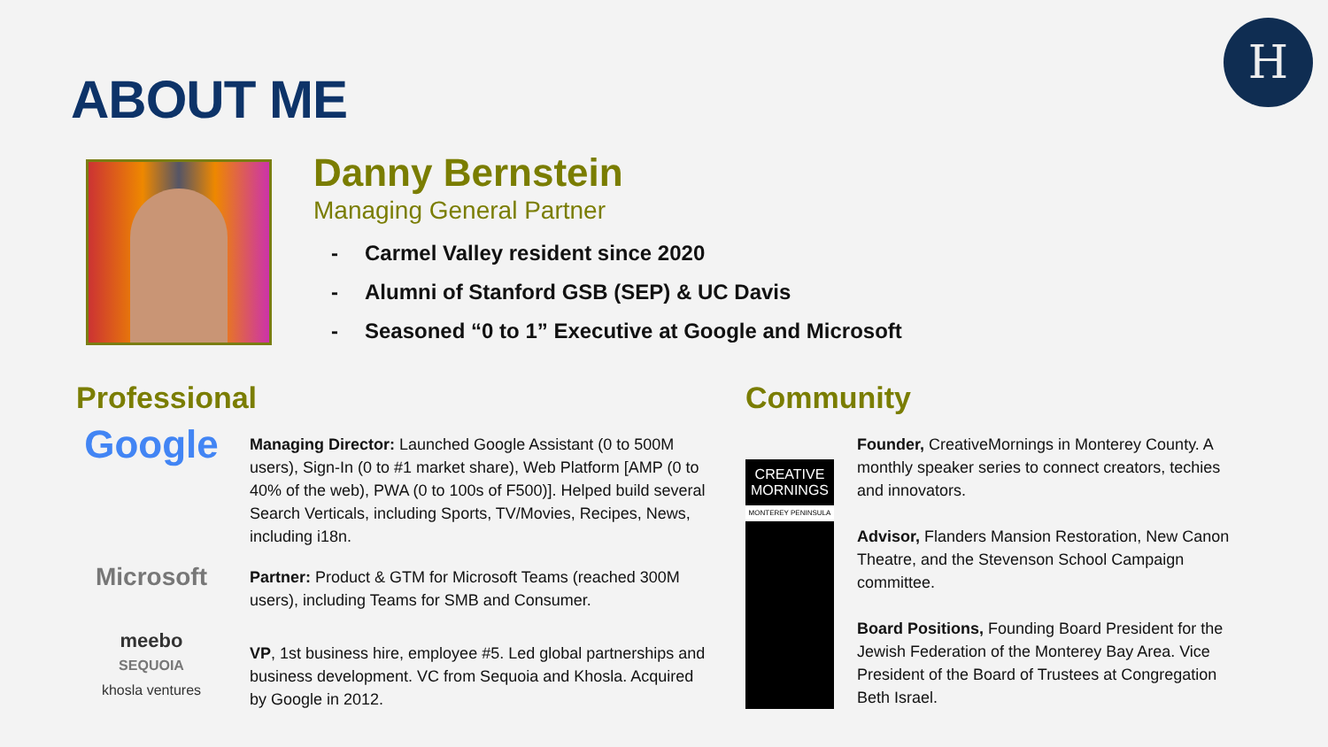H
ABOUT ME
Danny Bernstein
Managing General Partner
- Carmel Valley resident since 2020
- Alumni of Stanford GSB (SEP) & UC Davis
- Seasoned “0 to 1” Executive at Google and Microsoft
Professional
Google
Managing Director: Launched Google Assistant (0 to 500M users), Sign-In (0 to #1 market share), Web Platform [AMP (0 to 40% of the web), PWA (0 to 100s of F500)]. Helped build several Search Verticals, including Sports, TV/Movies, Recipes, News, including i18n.
Microsoft
Partner: Product & GTM for Microsoft Teams (reached 300M users), including Teams for SMB and Consumer.
meebo
SEQUOIA
khosla ventures
VP, 1st business hire, employee #5. Led global partnerships and business development. VC from Sequoia and Khosla. Acquired by Google in 2012.
Community
CREATIVE
MORNINGS
MONTEREY PENINSULA
Founder, CreativeMornings in Monterey County. A monthly speaker series to connect creators, techies and innovators.
Advisor, Flanders Mansion Restoration, New Canon Theatre, and the Stevenson School Campaign committee.
Board Positions, Founding Board President for the Jewish Federation of the Monterey Bay Area. Vice President of the Board of Trustees at Congregation Beth Israel.